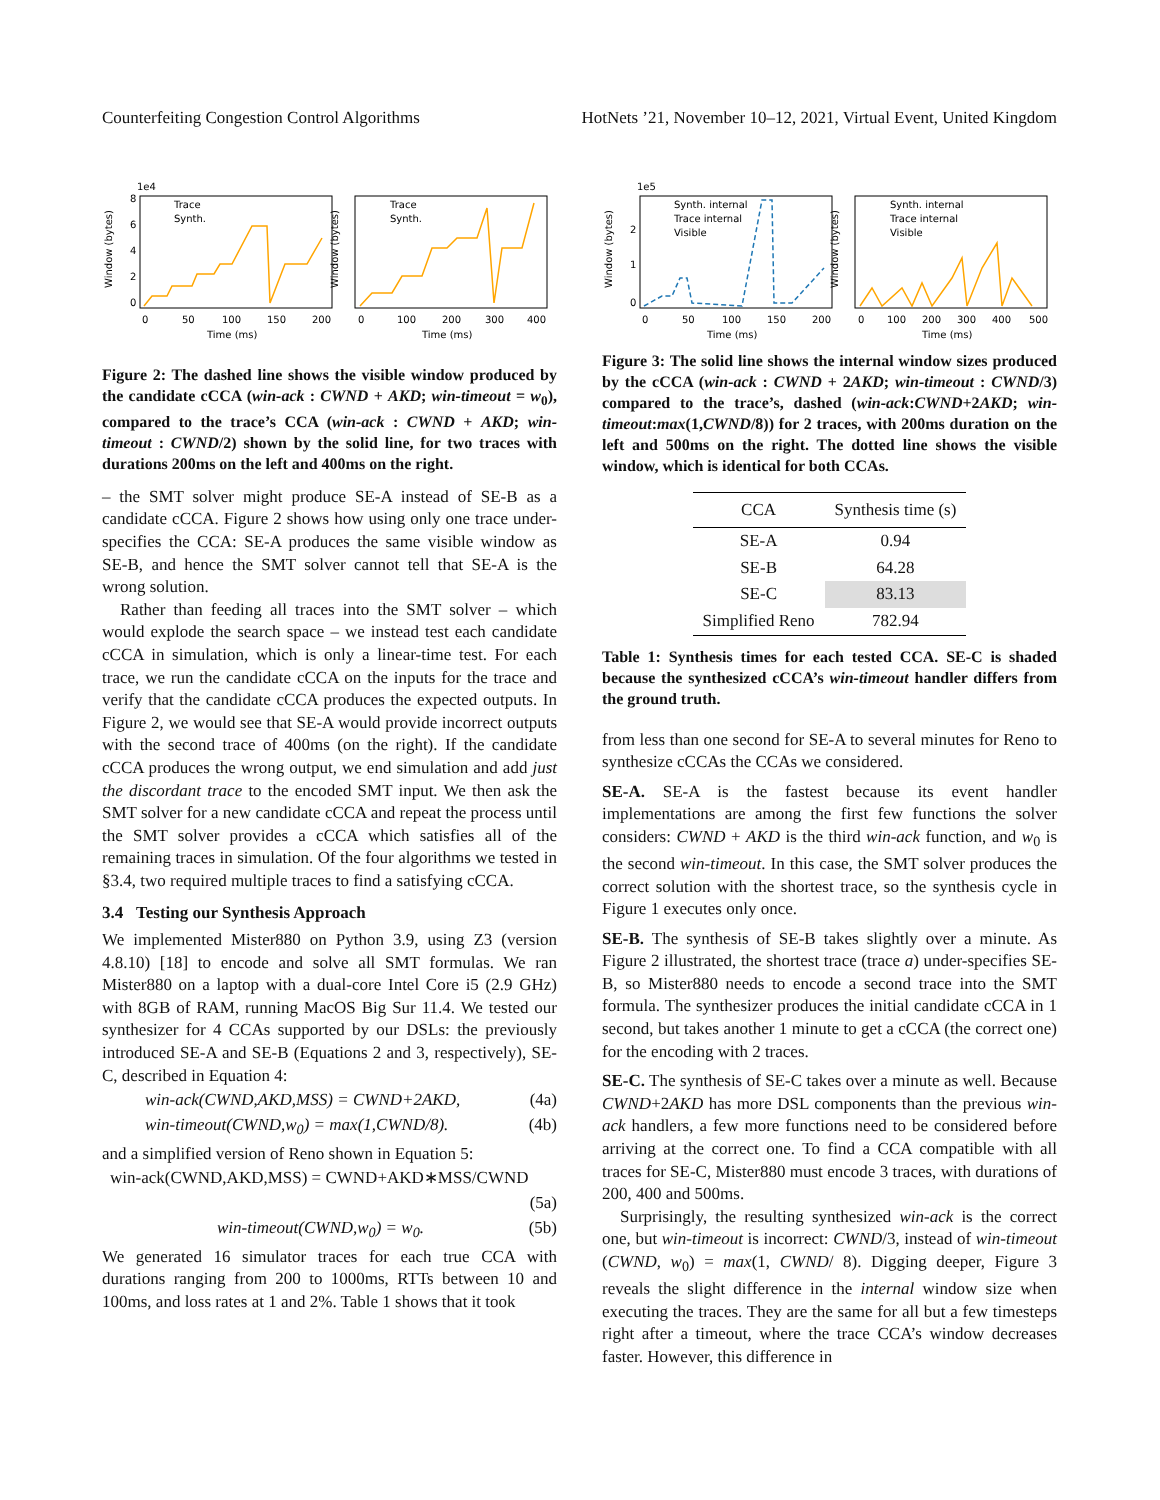Counterfeiting Congestion Control Algorithms HotNets ’21, November 10–12, 2021, Virtual Event, United Kingdom
1e4
Window (bytes)
0
2
4
6
8
0
50
100
150
200
Time (ms)
Trace
Synth.
Window (bytes)
Trace
Synth.
0
100
200
300
400
Time (ms)
Figure 2: The dashed line shows the visible window produced by the candidate cCCA (win-ack : CWND + AKD; win-timeout = w<sub>0</sub>), compared to the trace’s CCA (win-ack : CWND + AKD; win-timeout : CWND/2) shown by the solid line, for two traces with durations 200ms on the left and 400ms on the right.
– the SMT solver might produce SE-A instead of SE-B as a candidate cCCA. Figure 2 shows how using only one trace under-specifies the CCA: SE-A produces the same visible window as SE-B, and hence the SMT solver cannot tell that SE-A is the wrong solution.
Rather than feeding all traces into the SMT solver – which would explode the search space – we instead test each candidate cCCA in simulation, which is only a linear-time test. For each trace, we run the candidate cCCA on the inputs for the trace and verify that the candidate cCCA produces the expected outputs. In Figure 2, we would see that SE-A would provide incorrect outputs with the second trace of 400ms (on the right). If the candidate cCCA produces the wrong output, we end simulation and add just the discordant trace to the encoded SMT input. We then ask the SMT solver for a new candidate cCCA and repeat the process until the SMT solver provides a cCCA which satisfies all of the remaining traces in simulation. Of the four algorithms we tested in §3.4, two required multiple traces to find a satisfying cCCA.
3.4 Testing our Synthesis Approach
We implemented Mister880 on Python 3.9, using Z3 (version 4.8.10) [18] to encode and solve all SMT formulas. We ran Mister880 on a laptop with a dual-core Intel Core i5 (2.9 GHz) with 8GB of RAM, running MacOS Big Sur 11.4. We tested our synthesizer for 4 CCAs supported by our DSLs: the previously introduced SE-A and SE-B (Equations 2 and 3, respectively), SE-C, described in Equation 4:
win-ack(CWND,AKD,MSS) = CWND+2AKD, (4a)
win-timeout(CWND,w<sub>0</sub>) = max(1,CWND/8). (4b)
and a simplified version of Reno shown in Equation 5:
win-ack(CWND,AKD,MSS) = CWND+AKD∗MSS/CWND
(5a)
win-timeout(CWND,w<sub>0</sub>) = w<sub>0</sub>. (5b)
We generated 16 simulator traces for each true CCA with durations ranging from 200 to 1000ms, RTTs between 10 and 100ms, and loss rates at 1 and 2%. Table 1 shows that it took
1e5
Window (bytes)
0
1
2
0
50
100
150
200
Time (ms)
Synth. internal
Trace internal
Visible
Window (bytes)
Synth. internal
Trace internal
Visible
0
100
200
300
400
500
Time (ms)
Figure 3: The solid line shows the internal window sizes produced by the cCCA (win-ack : CWND + 2AKD; win-timeout : CWND/3) compared to the trace’s, dashed (win-ack:CWND+2AKD; win-timeout:max(1,CWND/8)) for 2 traces, with 200ms duration on the left and 500ms on the right. The dotted line shows the visible window, which is identical for both CCAs.
| CCA | Synthesis time (s) |
| --- | --- |
| SE-A | 0.94 |
| SE-B | 64.28 |
| SE-C | 83.13 |
| Simplified Reno | 782.94 |
Table 1: Synthesis times for each tested CCA. SE-C is shaded because the synthesized cCCA’s win-timeout handler differs from the ground truth.
from less than one second for SE-A to several minutes for Reno to synthesize cCCAs the CCAs we considered.
SE-A. SE-A is the fastest because its event handler implementations are among the first few functions the solver considers: CWND + AKD is the third win-ack function, and w<sub>0</sub> is the second win-timeout. In this case, the SMT solver produces the correct solution with the shortest trace, so the synthesis cycle in Figure 1 executes only once.
SE-B. The synthesis of SE-B takes slightly over a minute. As Figure 2 illustrated, the shortest trace (trace a) under-specifies SE-B, so Mister880 needs to encode a second trace into the SMT formula. The synthesizer produces the initial candidate cCCA in 1 second, but takes another 1 minute to get a cCCA (the correct one) for the encoding with 2 traces.
SE-C. The synthesis of SE-C takes over a minute as well. Because CWND+2AKD has more DSL components than the previous win-ack handlers, a few more functions need to be considered before arriving at the correct one. To find a CCA compatible with all traces for SE-C, Mister880 must encode 3 traces, with durations of 200, 400 and 500ms.
Surprisingly, the resulting synthesized win-ack is the correct one, but win-timeout is incorrect: CWND/3, instead of win-timeout (CWND, w<sub>0</sub>) = max(1, CWND/ 8). Digging deeper, Figure 3 reveals the slight difference in the internal window size when executing the traces. They are the same for all but a few timesteps right after a timeout, where the trace CCA’s window decreases faster. However, this difference in